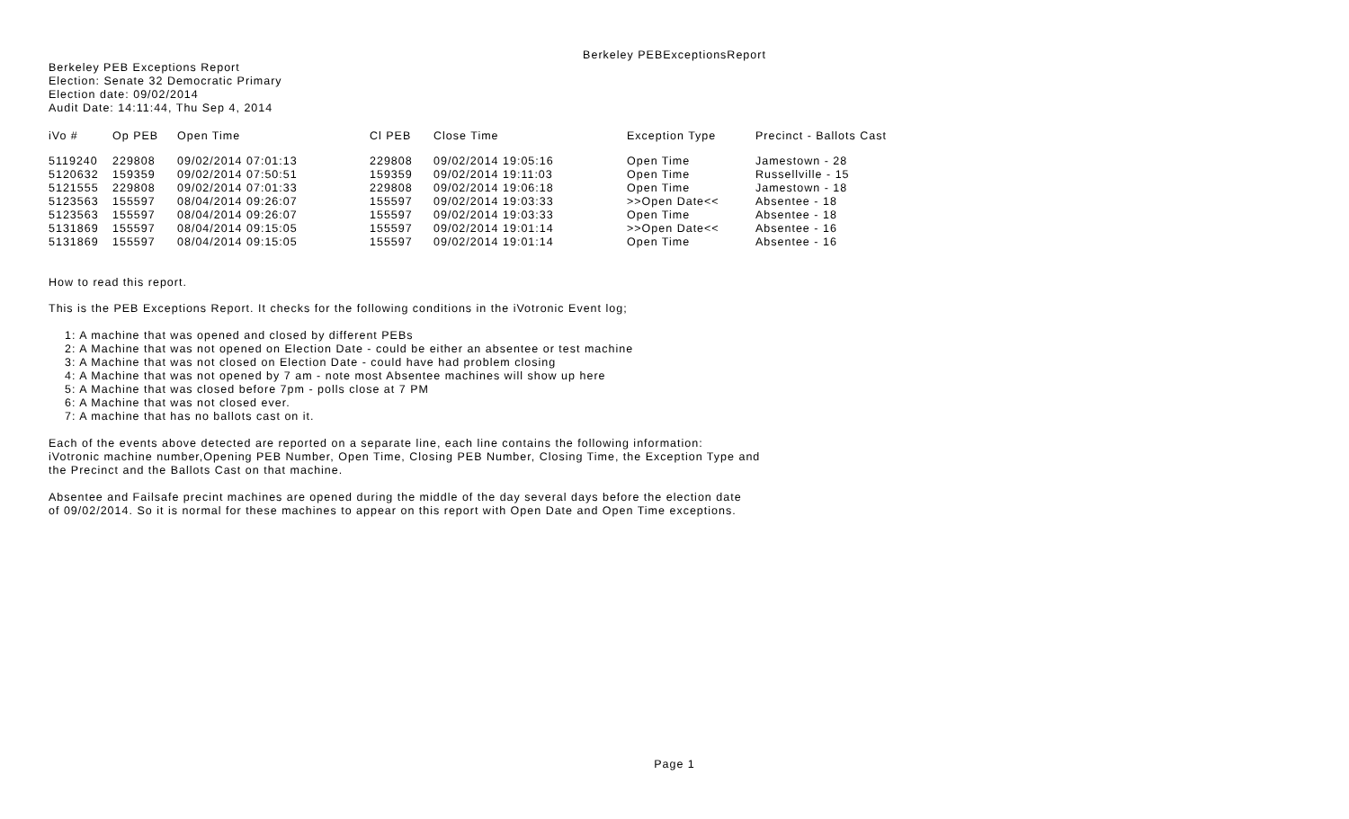Berkeley PEBExceptionsReport
Berkeley PEB Exceptions Report
Election: Senate 32 Democratic Primary
Election date: 09/02/2014
Audit Date: 14:11:44, Thu Sep 4, 2014
| iVo # | Op PEB | Open Time | Cl PEB | Close Time | Exception Type | Precinct - Ballots Cast |
| --- | --- | --- | --- | --- | --- | --- |
| 5119240 | 229808 | 09/02/2014 07:01:13 | 229808 | 09/02/2014 19:05:16 | Open Time | Jamestown - 28 |
| 5120632 | 159359 | 09/02/2014 07:50:51 | 159359 | 09/02/2014 19:11:03 | Open Time | Russellville - 15 |
| 5121555 | 229808 | 09/02/2014 07:01:33 | 229808 | 09/02/2014 19:06:18 | Open Time | Jamestown - 18 |
| 5123563 | 155597 | 08/04/2014 09:26:07 | 155597 | 09/02/2014 19:03:33 | >>Open Date<< | Absentee - 18 |
| 5123563 | 155597 | 08/04/2014 09:26:07 | 155597 | 09/02/2014 19:03:33 | Open Time | Absentee - 18 |
| 5131869 | 155597 | 08/04/2014 09:15:05 | 155597 | 09/02/2014 19:01:14 | >>Open Date<< | Absentee - 16 |
| 5131869 | 155597 | 08/04/2014 09:15:05 | 155597 | 09/02/2014 19:01:14 | Open Time | Absentee - 16 |
How to read this report.
This is the PEB Exceptions Report. It checks for the following conditions in the iVotronic Event log;
1: A machine that was opened and closed by different PEBs
2: A Machine that was not opened on Election Date - could be either an absentee or test machine
3: A Machine that was not closed on Election Date - could have had problem closing
4: A Machine that was not opened by 7 am - note most Absentee machines will show up here
5: A Machine that was closed before 7pm - polls close at 7 PM
6: A Machine that was not closed ever.
7: A machine that has no ballots cast on it.
Each of the events above detected are reported on a separate line, each line contains the following information:
iVotronic machine number,Opening PEB Number, Open Time, Closing PEB Number, Closing Time, the Exception Type and
the Precinct and the Ballots Cast on that machine.
Absentee and Failsafe precint machines are opened during the middle of the day several days before the election date
of 09/02/2014. So it is normal for these machines to appear on this report with Open Date and Open Time exceptions.
Page 1